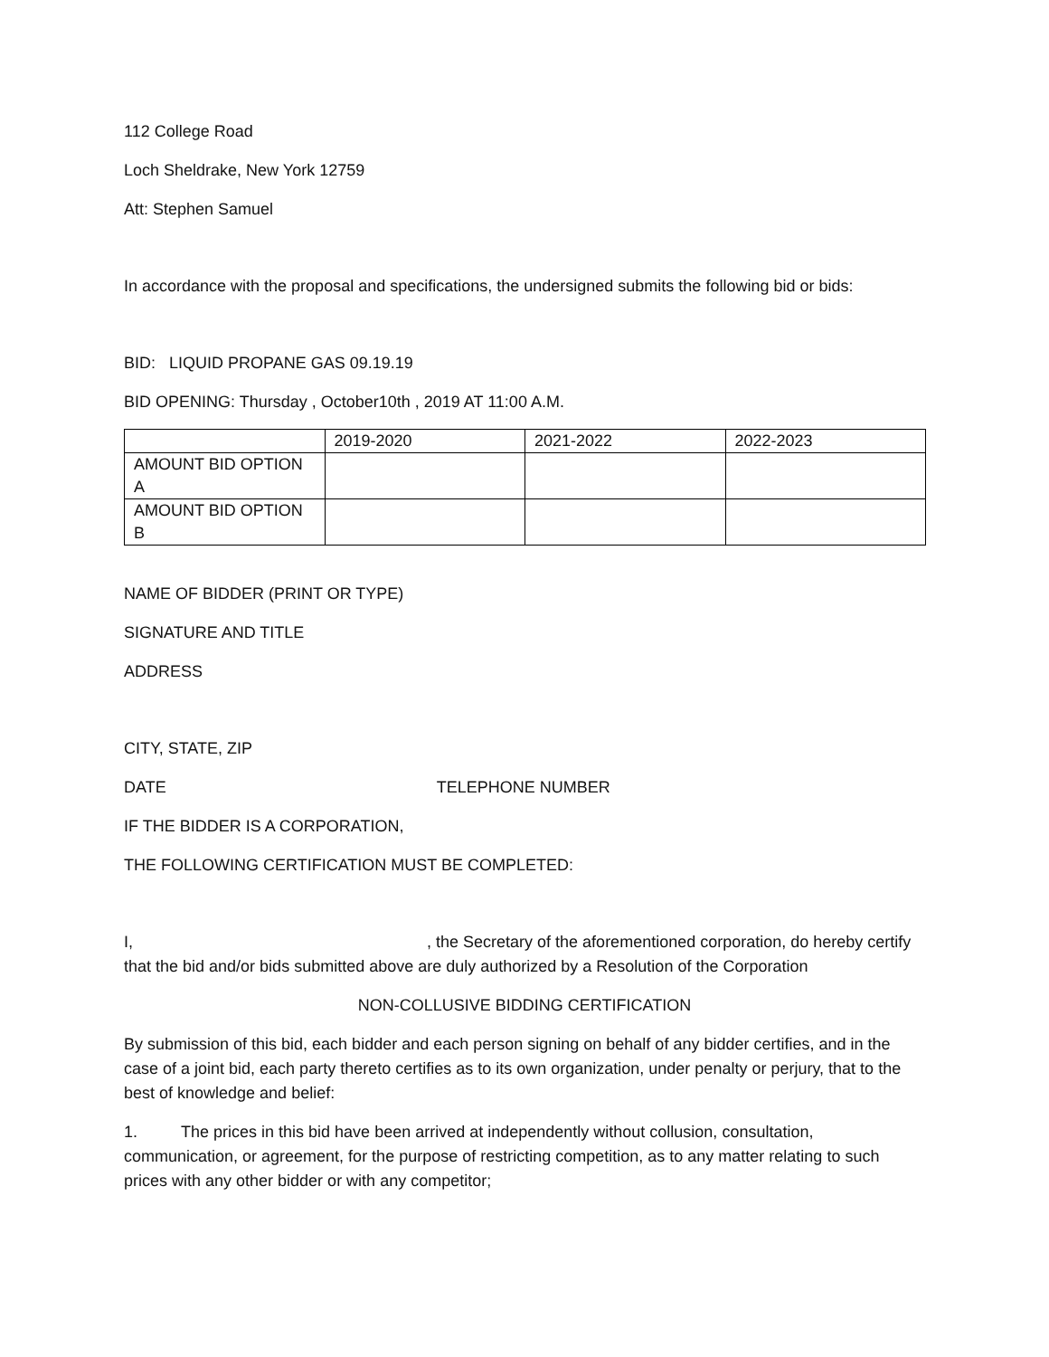112 College Road
Loch Sheldrake, New York 12759
Att: Stephen Samuel
In accordance with the proposal and specifications, the undersigned submits the following bid or bids:
BID: LIQUID PROPANE GAS 09.19.19
BID OPENING: Thursday , October10th , 2019 AT 11:00 A.M.
| | 2019-2020 | 2021-2022 | 2022-2023 |
| AMOUNT BID OPTION A | | | |
| AMOUNT BID OPTION B | | | |
NAME OF BIDDER (PRINT OR TYPE)
SIGNATURE AND TITLE
ADDRESS
CITY, STATE, ZIP
DATE TELEPHONE NUMBER
IF THE BIDDER IS A CORPORATION,
THE FOLLOWING CERTIFICATION MUST BE COMPLETED:
I, , the Secretary of the aforementioned corporation, do hereby certify that the bid and/or bids submitted above are duly authorized by a Resolution of the Corporation
NON-COLLUSIVE BIDDING CERTIFICATION
By submission of this bid, each bidder and each person signing on behalf of any bidder certifies, and in the case of a joint bid, each party thereto certifies as to its own organization, under penalty or perjury, that to the best of knowledge and belief:
1. The prices in this bid have been arrived at independently without collusion, consultation, communication, or agreement, for the purpose of restricting competition, as to any matter relating to such prices with any other bidder or with any competitor;